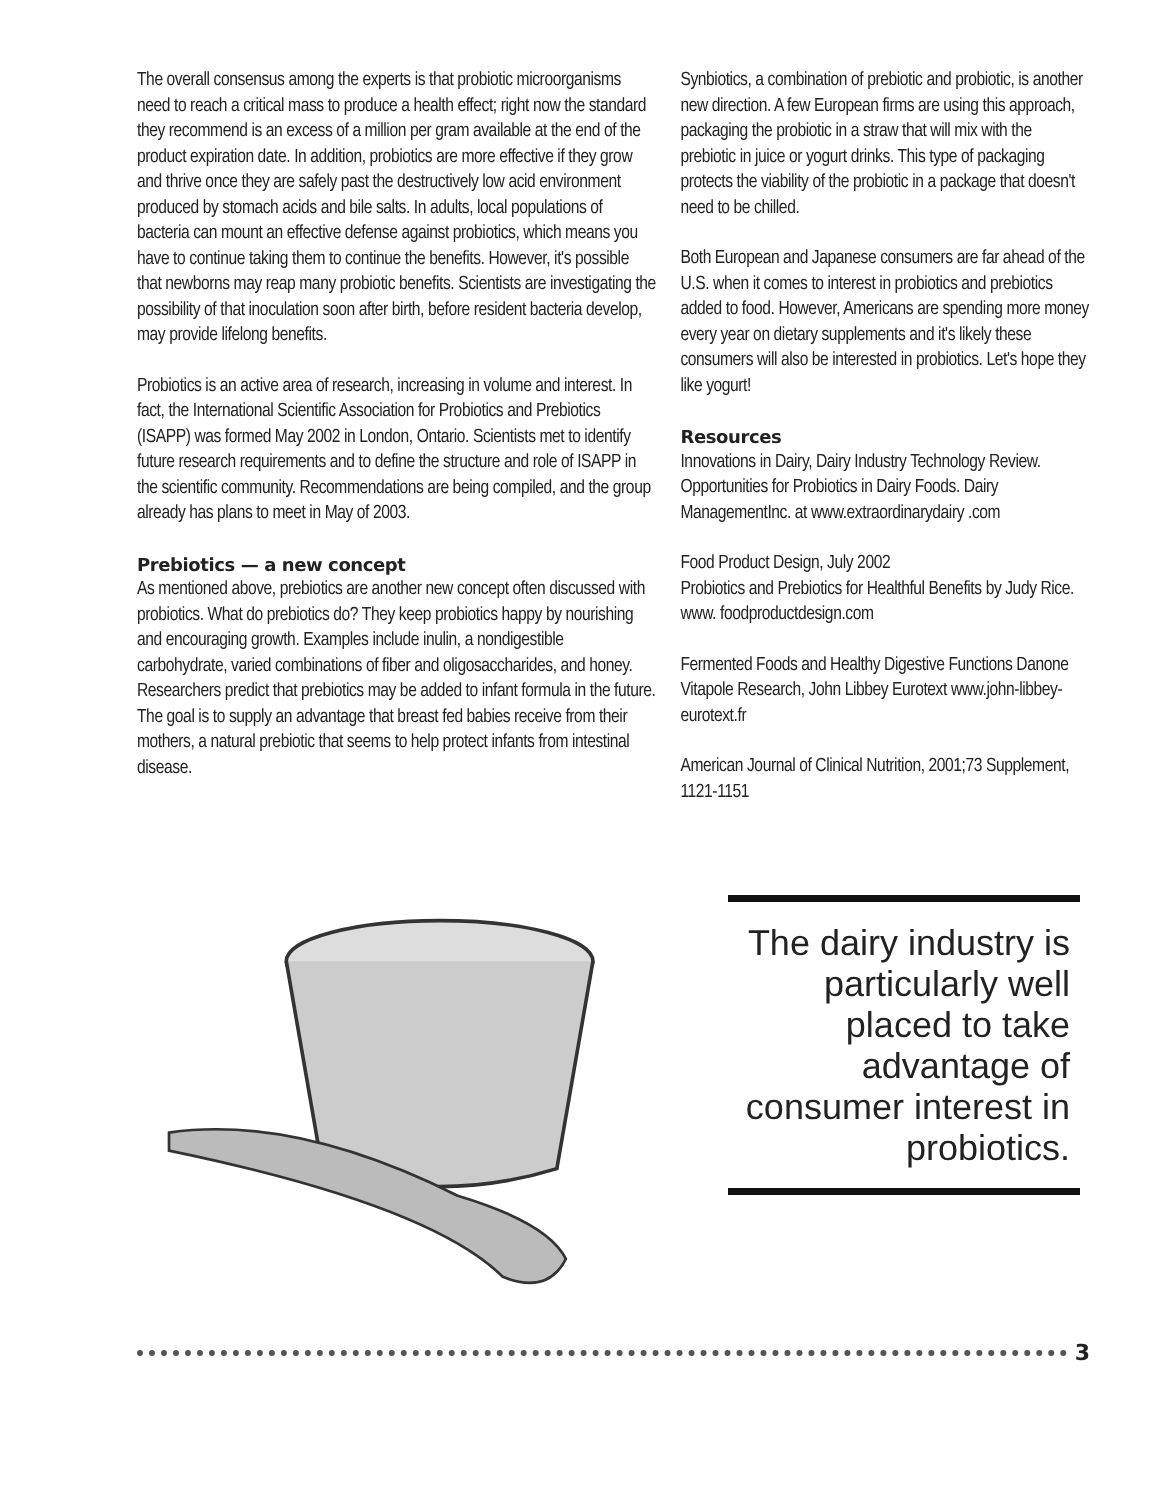The overall consensus among the experts is that probiotic microorganisms need to reach a critical mass to produce a health effect; right now the standard they recommend is an excess of a million per gram available at the end of the product expiration date. In addition, probiotics are more effective if they grow and thrive once they are safely past the destructively low acid environment produced by stomach acids and bile salts. In adults, local populations of bacteria can mount an effective defense against probiotics, which means you have to continue taking them to continue the benefits. However, it's possible that newborns may reap many probiotic benefits. Scientists are investigating the possibility of that inoculation soon after birth, before resident bacteria develop, may provide lifelong benefits.
Probiotics is an active area of research, increasing in volume and interest. In fact, the International Scientific Association for Probiotics and Prebiotics (ISAPP) was formed May 2002 in London, Ontario. Scientists met to identify future research requirements and to define the structure and role of ISAPP in the scientific community. Recommendations are being compiled, and the group already has plans to meet in May of 2003.
Prebiotics — a new concept
As mentioned above, prebiotics are another new concept often discussed with probiotics. What do prebiotics do? They keep probiotics happy by nourishing and encouraging growth. Examples include inulin, a nondigestible carbohydrate, varied combinations of fiber and oligosaccharides, and honey. Researchers predict that prebiotics may be added to infant formula in the future. The goal is to supply an advantage that breast fed babies receive from their mothers, a natural prebiotic that seems to help protect infants from intestinal disease.
Synbiotics, a combination of prebiotic and probiotic, is another new direction. A few European firms are using this approach, packaging the probiotic in a straw that will mix with the prebiotic in juice or yogurt drinks. This type of packaging protects the viability of the probiotic in a package that doesn't need to be chilled.
Both European and Japanese consumers are far ahead of the U.S. when it comes to interest in probiotics and prebiotics added to food. However, Americans are spending more money every year on dietary supplements and it's likely these consumers will also be interested in probiotics. Let's hope they like yogurt!
Resources
Innovations in Dairy, Dairy Industry Technology Review. Opportunities for Probiotics in Dairy Foods. Dairy ManagementInc. at www.extraordinarydairy .com
Food Product Design, July 2002
Probiotics and Prebiotics for Healthful Benefits by Judy Rice. www. foodproductdesign.com
Fermented Foods and Healthy Digestive Functions Danone Vitapole Research, John Libbey Eurotext www.john-libbey-eurotext.fr
American Journal of Clinical Nutrition, 2001;73 Supplement, 1121-1151
The dairy industry is particularly well placed to take advantage of consumer interest in probiotics.
3